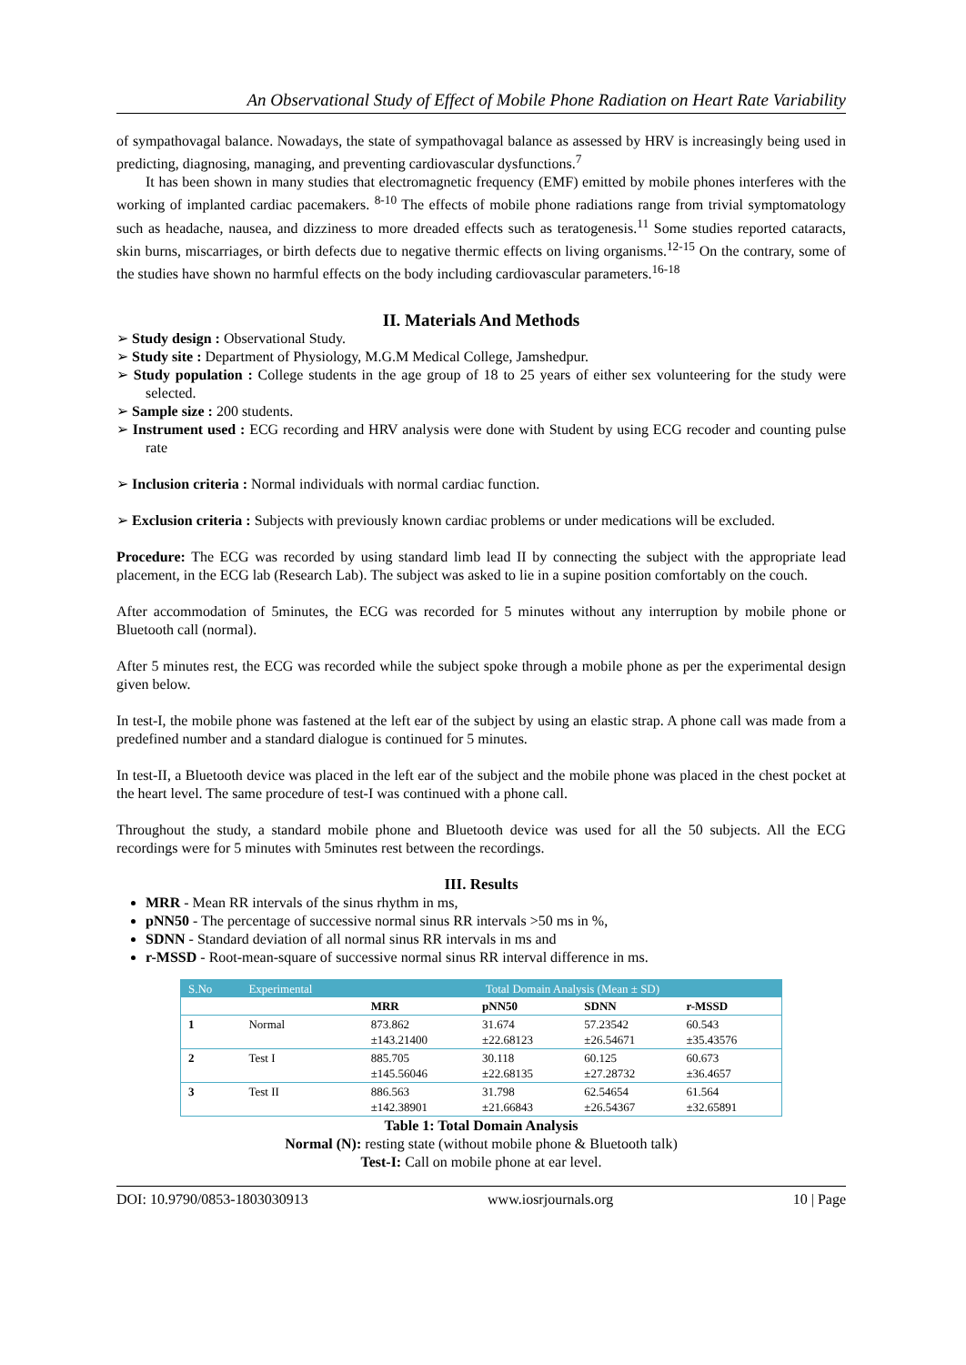An Observational Study of Effect of Mobile Phone Radiation on Heart Rate Variability
of sympathovagal balance. Nowadays, the state of sympathovagal balance as assessed by HRV is increasingly being used in predicting, diagnosing, managing, and preventing cardiovascular dysfunctions.<sup>7</sup>
It has been shown in many studies that electromagnetic frequency (EMF) emitted by mobile phones interferes with the working of implanted cardiac pacemakers. <sup>8-10</sup> The effects of mobile phone radiations range from trivial symptomatology such as headache, nausea, and dizziness to more dreaded effects such as teratogenesis.<sup>11</sup> Some studies reported cataracts, skin burns, miscarriages, or birth defects due to negative thermic effects on living organisms.<sup>12-15</sup> On the contrary, some of the studies have shown no harmful effects on the body including cardiovascular parameters.<sup>16-18</sup>
II. Materials And Methods
➢ Study design : Observational Study.
➢ Study site : Department of Physiology, M.G.M Medical College, Jamshedpur.
➢ Study population : College students in the age group of 18 to 25 years of either sex volunteering for the study were selected.
➢ Sample size : 200 students.
➢ Instrument used : ECG recording and HRV analysis were done with Student by using ECG recoder and counting pulse rate
➢ Inclusion criteria : Normal individuals with normal cardiac function.
➢ Exclusion criteria : Subjects with previously known cardiac problems or under medications will be excluded.
Procedure: The ECG was recorded by using standard limb lead II by connecting the subject with the appropriate lead placement, in the ECG lab (Research Lab). The subject was asked to lie in a supine position comfortably on the couch.
After accommodation of 5minutes, the ECG was recorded for 5 minutes without any interruption by mobile phone or Bluetooth call (normal).
After 5 minutes rest, the ECG was recorded while the subject spoke through a mobile phone as per the experimental design given below.
In test-I, the mobile phone was fastened at the left ear of the subject by using an elastic strap. A phone call was made from a predefined number and a standard dialogue is continued for 5 minutes.
In test-II, a Bluetooth device was placed in the left ear of the subject and the mobile phone was placed in the chest pocket at the heart level. The same procedure of test-I was continued with a phone call.
Throughout the study, a standard mobile phone and Bluetooth device was used for all the 50 subjects. All the ECG recordings were for 5 minutes with 5minutes rest between the recordings.
III. Results
MRR - Mean RR intervals of the sinus rhythm in ms,
pNN50 - The percentage of successive normal sinus RR intervals >50 ms in %,
SDNN - Standard deviation of all normal sinus RR intervals in ms and
r-MSSD - Root-mean-square of successive normal sinus RR interval difference in ms.
| S.No | Experimental | Total Domain Analysis (Mean ± SD) | | | |
| | | MRR | pNN50 | SDNN | r-MSSD |
| 1 | Normal | 873.862 ±143.21400 | 31.674 ±22.68123 | 57.23542 ±26.54671 | 60.543 ±35.43576 |
| 2 | Test I | 885.705 ±145.56046 | 30.118 ±22.68135 | 60.125 ±27.28732 | 60.673 ±36.4657 |
| 3 | Test II | 886.563 ±142.38901 | 31.798 ±21.66843 | 62.54654 ±26.54367 | 61.564 ±32.65891 |
Table 1: Total Domain Analysis
Normal (N): resting state (without mobile phone & Bluetooth talk)
Test-I: Call on mobile phone at ear level.
DOI: 10.9790/0853-1803030913 www.iosrjournals.org 10 | Page